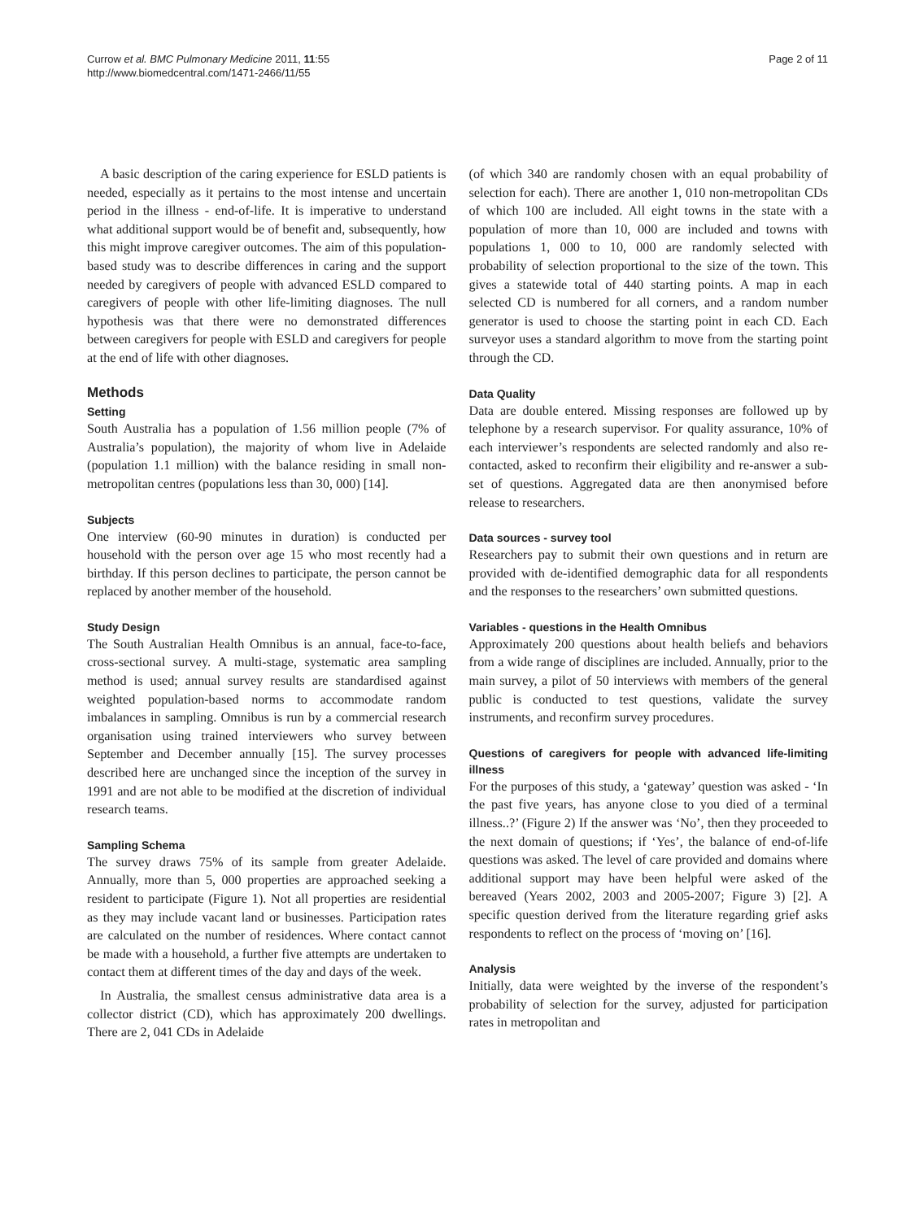Currow et al. BMC Pulmonary Medicine 2011, 11:55
http://www.biomedcentral.com/1471-2466/11/55
Page 2 of 11
A basic description of the caring experience for ESLD patients is needed, especially as it pertains to the most intense and uncertain period in the illness - end-of-life. It is imperative to understand what additional support would be of benefit and, subsequently, how this might improve caregiver outcomes. The aim of this population-based study was to describe differences in caring and the support needed by caregivers of people with advanced ESLD compared to caregivers of people with other life-limiting diagnoses. The null hypothesis was that there were no demonstrated differences between caregivers for people with ESLD and caregivers for people at the end of life with other diagnoses.
Methods
Setting
South Australia has a population of 1.56 million people (7% of Australia’s population), the majority of whom live in Adelaide (population 1.1 million) with the balance residing in small non-metropolitan centres (populations less than 30, 000) [14].
Subjects
One interview (60-90 minutes in duration) is conducted per household with the person over age 15 who most recently had a birthday. If this person declines to participate, the person cannot be replaced by another member of the household.
Study Design
The South Australian Health Omnibus is an annual, face-to-face, cross-sectional survey. A multi-stage, systematic area sampling method is used; annual survey results are standardised against weighted population-based norms to accommodate random imbalances in sampling. Omnibus is run by a commercial research organisation using trained interviewers who survey between September and December annually [15]. The survey processes described here are unchanged since the inception of the survey in 1991 and are not able to be modified at the discretion of individual research teams.
Sampling Schema
The survey draws 75% of its sample from greater Adelaide. Annually, more than 5, 000 properties are approached seeking a resident to participate (Figure 1). Not all properties are residential as they may include vacant land or businesses. Participation rates are calculated on the number of residences. Where contact cannot be made with a household, a further five attempts are undertaken to contact them at different times of the day and days of the week.
In Australia, the smallest census administrative data area is a collector district (CD), which has approximately 200 dwellings. There are 2, 041 CDs in Adelaide
(of which 340 are randomly chosen with an equal probability of selection for each). There are another 1, 010 non-metropolitan CDs of which 100 are included. All eight towns in the state with a population of more than 10, 000 are included and towns with populations 1, 000 to 10, 000 are randomly selected with probability of selection proportional to the size of the town. This gives a statewide total of 440 starting points. A map in each selected CD is numbered for all corners, and a random number generator is used to choose the starting point in each CD. Each surveyor uses a standard algorithm to move from the starting point through the CD.
Data Quality
Data are double entered. Missing responses are followed up by telephone by a research supervisor. For quality assurance, 10% of each interviewer’s respondents are selected randomly and also re-contacted, asked to reconfirm their eligibility and re-answer a sub-set of questions. Aggregated data are then anonymised before release to researchers.
Data sources - survey tool
Researchers pay to submit their own questions and in return are provided with de-identified demographic data for all respondents and the responses to the researchers’ own submitted questions.
Variables - questions in the Health Omnibus
Approximately 200 questions about health beliefs and behaviors from a wide range of disciplines are included. Annually, prior to the main survey, a pilot of 50 interviews with members of the general public is conducted to test questions, validate the survey instruments, and reconfirm survey procedures.
Questions of caregivers for people with advanced life-limiting illness
For the purposes of this study, a ‘gateway’ question was asked - ‘In the past five years, has anyone close to you died of a terminal illness..?’ (Figure 2) If the answer was ‘No’, then they proceeded to the next domain of questions; if ‘Yes’, the balance of end-of-life questions was asked. The level of care provided and domains where additional support may have been helpful were asked of the bereaved (Years 2002, 2003 and 2005-2007; Figure 3) [2]. A specific question derived from the literature regarding grief asks respondents to reflect on the process of ‘moving on’ [16].
Analysis
Initially, data were weighted by the inverse of the respondent’s probability of selection for the survey, adjusted for participation rates in metropolitan and